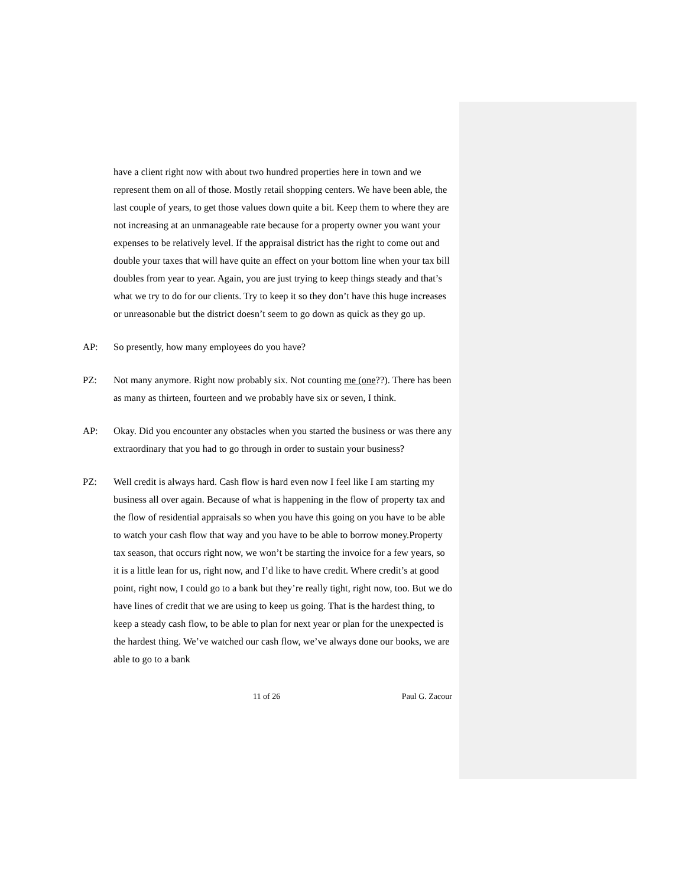have a client right now with about two hundred properties here in town and we represent them on all of those. Mostly retail shopping centers. We have been able, the last couple of years, to get those values down quite a bit. Keep them to where they are not increasing at an unmanageable rate because for a property owner you want your expenses to be relatively level. If the appraisal district has the right to come out and double your taxes that will have quite an effect on your bottom line when your tax bill doubles from year to year. Again, you are just trying to keep things steady and that’s what we try to do for our clients. Try to keep it so they don’t have this huge increases or unreasonable but the district doesn’t seem to go down as quick as they go up.
AP: So presently, how many employees do you have?
PZ: Not many anymore. Right now probably six. Not counting me (one??). There has been as many as thirteen, fourteen and we probably have six or seven, I think.
AP: Okay. Did you encounter any obstacles when you started the business or was there any extraordinary that you had to go through in order to sustain your business?
PZ: Well credit is always hard. Cash flow is hard even now I feel like I am starting my business all over again. Because of what is happening in the flow of property tax and the flow of residential appraisals so when you have this going on you have to be able to watch your cash flow that way and you have to be able to borrow money.Property tax season, that occurs right now, we won’t be starting the invoice for a few years, so it is a little lean for us, right now, and I’d like to have credit. Where credit’s at good point, right now, I could go to a bank but they’re really tight, right now, too. But we do have lines of credit that we are using to keep us going. That is the hardest thing, to keep a steady cash flow, to be able to plan for next year or plan for the unexpected is the hardest thing. We’ve watched our cash flow, we’ve always done our books, we are able to go to a bank
11 of 26 Paul G. Zacour